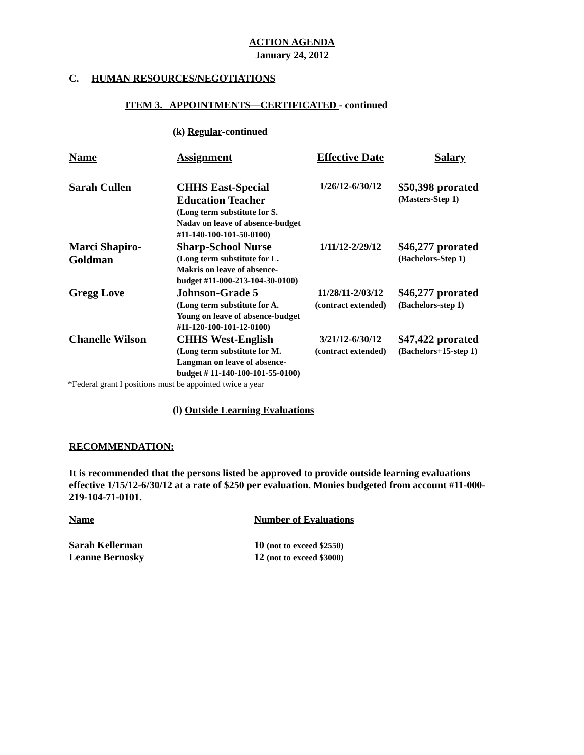ACTION AGENDA
January 24, 2012
C. HUMAN RESOURCES/NEGOTIATIONS
ITEM 3. APPOINTMENTS—CERTIFICATED - continued
(k) Regular-continued
| Name | Assignment | Effective Date | Salary |
| --- | --- | --- | --- |
| Sarah Cullen | CHHS East-Special Education Teacher (Long term substitute for S. Nadav on leave of absence-budget #11-140-100-101-50-0100) | 1/26/12-6/30/12 | $50,398 prorated (Masters-Step 1) |
| Marci Shapiro-Goldman | Sharp-School Nurse (Long term substitute for L. Makris on leave of absence-budget #11-000-213-104-30-0100) | 1/11/12-2/29/12 | $46,277 prorated (Bachelors-Step 1) |
| Gregg Love | Johnson-Grade 5 (Long term substitute for A. Young on leave of absence-budget #11-120-100-101-12-0100) | 11/28/11-2/03/12 (contract extended) | $46,277 prorated (Bachelors-step 1) |
| Chanelle Wilson | CHHS West-English (Long term substitute for M. Langman on leave of absence-budget # 11-140-100-101-55-0100) | 3/21/12-6/30/12 (contract extended) | $47,422 prorated (Bachelors+15-step 1) |
*Federal grant I positions must be appointed twice a year
(l) Outside Learning Evaluations
RECOMMENDATION:
It is recommended that the persons listed be approved to provide outside learning evaluations effective 1/15/12-6/30/12 at a rate of $250 per evaluation. Monies budgeted from account #11-000-219-104-71-0101.
| Name | Number of Evaluations |
| --- | --- |
| Sarah Kellerman | 10 (not to exceed $2550) |
| Leanne Bernosky | 12 (not to exceed $3000) |